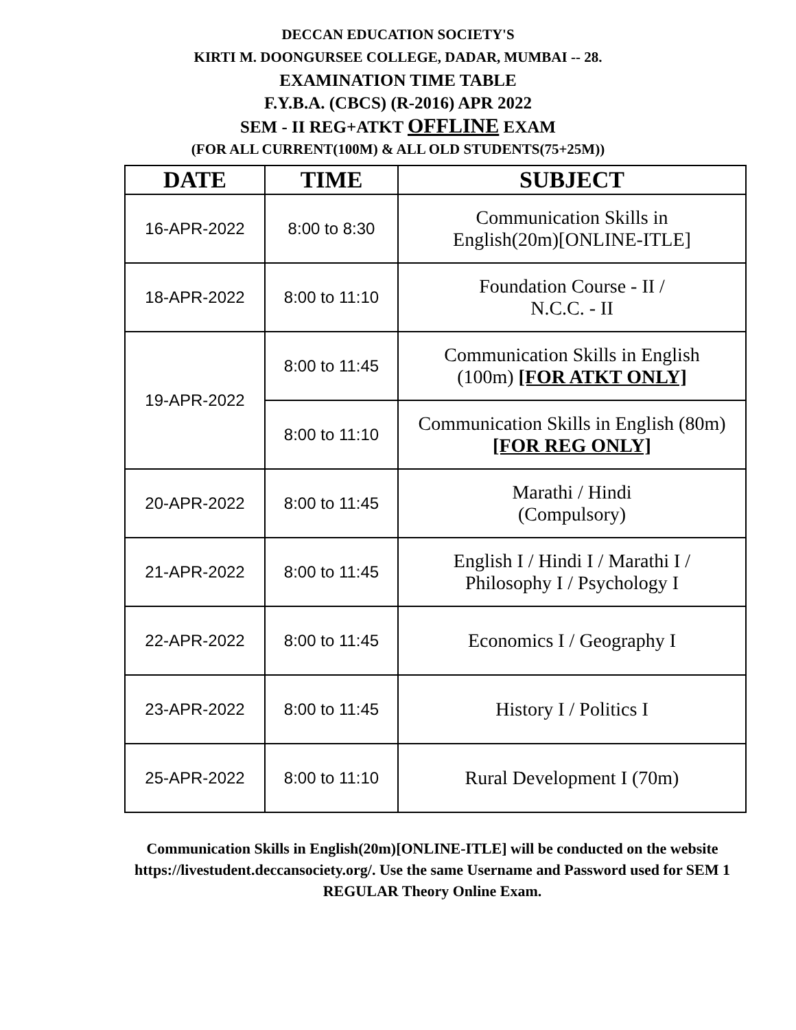DECCAN EDUCATION SOCIETY'S
KIRTI M. DOONGURSEE COLLEGE, DADAR, MUMBAI -- 28.
EXAMINATION TIME TABLE
F.Y.B.A. (CBCS) (R-2016) APR 2022
SEM - II REG+ATKT OFFLINE EXAM
(FOR ALL CURRENT(100M) & ALL OLD STUDENTS(75+25M))
| DATE | TIME | SUBJECT |
| --- | --- | --- |
| 16-APR-2022 | 8:00 to 8:30 | Communication Skills in English(20m)[ONLINE-ITLE] |
| 18-APR-2022 | 8:00 to 11:10 | Foundation Course - II / N.C.C. - II |
| 19-APR-2022 | 8:00 to 11:45 | Communication Skills in English (100m) [FOR ATKT ONLY] |
| | 8:00 to 11:10 | Communication Skills in English (80m) [FOR REG ONLY] |
| 20-APR-2022 | 8:00 to 11:45 | Marathi / Hindi (Compulsory) |
| 21-APR-2022 | 8:00 to 11:45 | English I / Hindi I / Marathi I / Philosophy I / Psychology I |
| 22-APR-2022 | 8:00 to 11:45 | Economics I / Geography I |
| 23-APR-2022 | 8:00 to 11:45 | History I / Politics I |
| 25-APR-2022 | 8:00 to 11:10 | Rural Development I (70m) |
Communication Skills in English(20m)[ONLINE-ITLE] will be conducted on the website https://livestudent.deccansociety.org/. Use the same Username and Password used for SEM 1 REGULAR Theory Online Exam.